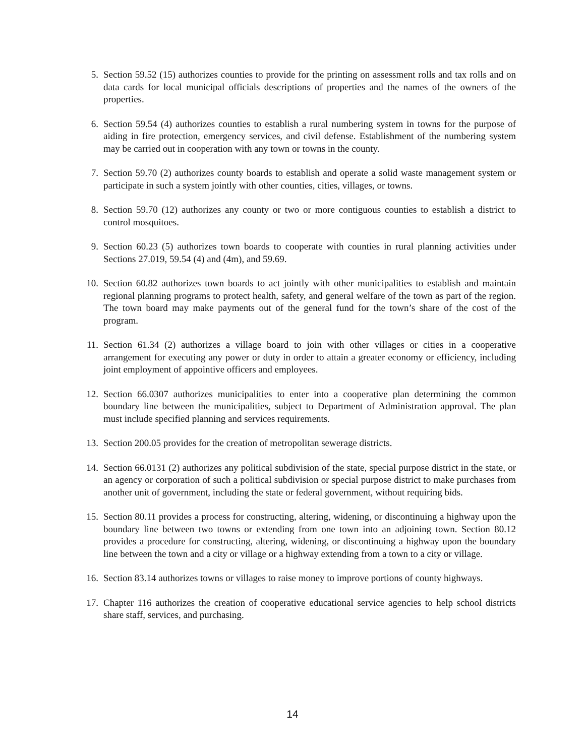5. Section 59.52 (15) authorizes counties to provide for the printing on assessment rolls and tax rolls and on data cards for local municipal officials descriptions of properties and the names of the owners of the properties.
6. Section 59.54 (4) authorizes counties to establish a rural numbering system in towns for the purpose of aiding in fire protection, emergency services, and civil defense. Establishment of the numbering system may be carried out in cooperation with any town or towns in the county.
7. Section 59.70 (2) authorizes county boards to establish and operate a solid waste management system or participate in such a system jointly with other counties, cities, villages, or towns.
8. Section 59.70 (12) authorizes any county or two or more contiguous counties to establish a district to control mosquitoes.
9. Section 60.23 (5) authorizes town boards to cooperate with counties in rural planning activities under Sections 27.019, 59.54 (4) and (4m), and 59.69.
10. Section 60.82 authorizes town boards to act jointly with other municipalities to establish and maintain regional planning programs to protect health, safety, and general welfare of the town as part of the region. The town board may make payments out of the general fund for the town’s share of the cost of the program.
11. Section 61.34 (2) authorizes a village board to join with other villages or cities in a cooperative arrangement for executing any power or duty in order to attain a greater economy or efficiency, including joint employment of appointive officers and employees.
12. Section 66.0307 authorizes municipalities to enter into a cooperative plan determining the common boundary line between the municipalities, subject to Department of Administration approval. The plan must include specified planning and services requirements.
13. Section 200.05 provides for the creation of metropolitan sewerage districts.
14. Section 66.0131 (2) authorizes any political subdivision of the state, special purpose district in the state, or an agency or corporation of such a political subdivision or special purpose district to make purchases from another unit of government, including the state or federal government, without requiring bids.
15. Section 80.11 provides a process for constructing, altering, widening, or discontinuing a highway upon the boundary line between two towns or extending from one town into an adjoining town. Section 80.12 provides a procedure for constructing, altering, widening, or discontinuing a highway upon the boundary line between the town and a city or village or a highway extending from a town to a city or village.
16. Section 83.14 authorizes towns or villages to raise money to improve portions of county highways.
17. Chapter 116 authorizes the creation of cooperative educational service agencies to help school districts share staff, services, and purchasing.
14